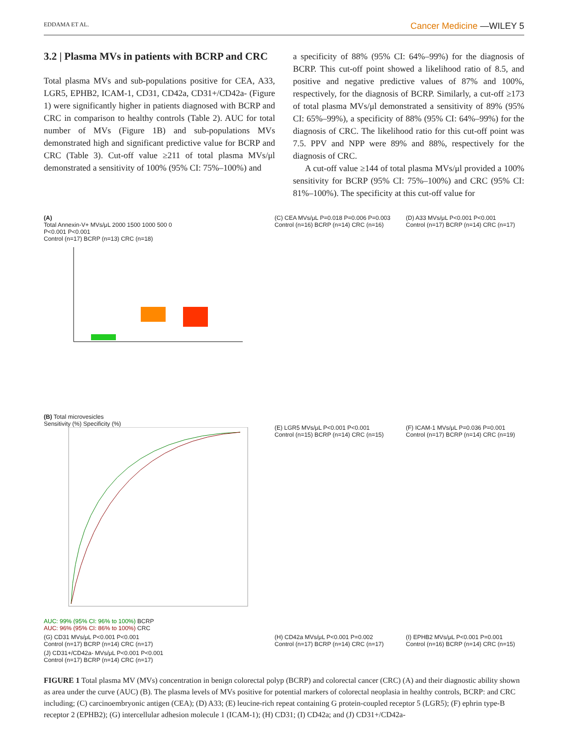EDDAMA ET AL. Cancer Medicine —WILEY 5
3.2 | Plasma MVs in patients with BCRP and CRC
Total plasma MVs and sub-populations positive for CEA, A33, LGR5, EPHB2, ICAM-1, CD31, CD42a, CD31+/CD42a- (Figure 1) were significantly higher in patients diagnosed with BCRP and CRC in comparison to healthy controls (Table 2). AUC for total number of MVs (Figure 1B) and sub-populations MVs demonstrated high and significant predictive value for BCRP and CRC (Table 3). Cut-off value ≥211 of total plasma MVs/μl demonstrated a sensitivity of 100% (95% CI: 75%–100%) and
a specificity of 88% (95% CI: 64%–99%) for the diagnosis of BCRP. This cut-off point showed a likelihood ratio of 8.5, and positive and negative predictive values of 87% and 100%, respectively, for the diagnosis of BCRP. Similarly, a cut-off ≥173 of total plasma MVs/μl demonstrated a sensitivity of 89% (95% CI: 65%–99%), a specificity of 88% (95% CI: 64%–99%) for the diagnosis of CRC. The likelihood ratio for this cut-off point was 7.5. PPV and NPP were 89% and 88%, respectively for the diagnosis of CRC.
A cut-off value ≥144 of total plasma MVs/μl provided a 100% sensitivity for BCRP (95% CI: 75%–100%) and CRC (95% CI: 81%–100%). The specificity at this cut-off value for
(A)
Total Annexin-V+ MVs/μL 2000 1500 1000 500 0
P<0.001 P<0.001
Control (n=17) BCRP (n=13) CRC (n=18)
(B) Total microvesicles
Sensitivity (%) Specificity (%)
AUC: 99% (95% CI: 96% to 100%) BCRP
AUC: 96% (95% CI: 86% to 100%) CRC
(C) CEA MVs/μL P=0.018 P=0.006 P=0.003
Control (n=16) BCRP (n=14) CRC (n=16)
(D) A33 MVs/μL P<0.001 P<0.001
Control (n=17) BCRP (n=14) CRC (n=17)
(E) LGR5 MVs/μL P<0.001 P<0.001
Control (n=15) BCRP (n=14) CRC (n=15)
(F) ICAM-1 MVs/μL P=0.036 P=0.001
Control (n=17) BCRP (n=14) CRC (n=19)
(G) CD31 MVs/μL P<0.001 P<0.001
Control (n=17) BCRP (n=14) CRC (n=17)
(H) CD42a MVs/μL P<0.001 P=0.002
Control (n=17) BCRP (n=14) CRC (n=17)
(I) EPHB2 MVs/μL P<0.001 P=0.001
Control (n=16) BCRP (n=14) CRC (n=15)
(J) CD31+/CD42a- MVs/μL P<0.001 P<0.001
Control (n=17) BCRP (n=14) CRC (n=17)
FIGURE 1 Total plasma MV (MVs) concentration in benign colorectal polyp (BCRP) and colorectal cancer (CRC) (A) and their diagnostic ability shown as area under the curve (AUC) (B). The plasma levels of MVs positive for potential markers of colorectal neoplasia in healthy controls, BCRP: and CRC including; (C) carcinoembryonic antigen (CEA); (D) A33; (E) leucine-rich repeat containing G protein-coupled receptor 5 (LGR5); (F) ephrin type-B receptor 2 (EPHB2); (G) intercellular adhesion molecule 1 (ICAM-1); (H) CD31; (I) CD42a; and (J) CD31+/CD42a-